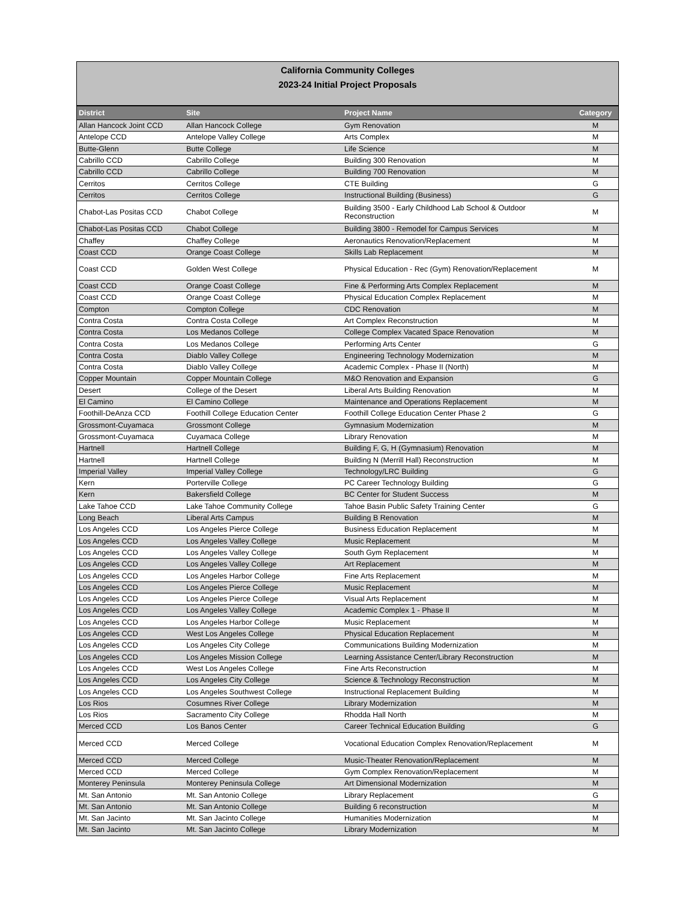California Community Colleges
2023-24 Initial Project Proposals
| District | Site | Project Name | Category |
| --- | --- | --- | --- |
| Allan Hancock Joint CCD | Allan Hancock College | Gym Renovation | M |
| Antelope CCD | Antelope Valley College | Arts Complex | M |
| Butte-Glenn | Butte College | Life Science | M |
| Cabrillo CCD | Cabrillo College | Building 300 Renovation | M |
| Cabrillo CCD | Cabrillo College | Building 700 Renovation | M |
| Cerritos | Cerritos College | CTE Building | G |
| Cerritos | Cerritos College | Instructional Building (Business) | G |
| Chabot-Las Positas CCD | Chabot College | Building 3500 - Early Childhood Lab School & Outdoor Reconstruction | M |
| Chabot-Las Positas CCD | Chabot College | Building 3800 - Remodel for Campus Services | M |
| Chaffey | Chaffey College | Aeronautics Renovation/Replacement | M |
| Coast CCD | Orange Coast College | Skills Lab Replacement | M |
| Coast CCD | Golden West College | Physical Education - Rec (Gym) Renovation/Replacement | M |
| Coast CCD | Orange Coast College | Fine & Performing Arts Complex Replacement | M |
| Coast CCD | Orange Coast College | Physical Education Complex Replacement | M |
| Compton | Compton College | CDC Renovation | M |
| Contra Costa | Contra Costa College | Art Complex Reconstruction | M |
| Contra Costa | Los Medanos College | College Complex Vacated Space Renovation | M |
| Contra Costa | Los Medanos College | Performing Arts Center | G |
| Contra Costa | Diablo Valley College | Engineering Technology Modernization | M |
| Contra Costa | Diablo Valley College | Academic Complex - Phase II (North) | M |
| Copper Mountain | Copper Mountain College | M&O Renovation and Expansion | G |
| Desert | College of the Desert | Liberal Arts Building Renovation | M |
| El Camino | El Camino College | Maintenance and Operations Replacement | M |
| Foothill-DeAnza CCD | Foothill College Education Center | Foothill College Education Center Phase 2 | G |
| Grossmont-Cuyamaca | Grossmont College | Gymnasium Modernization | M |
| Grossmont-Cuyamaca | Cuyamaca College | Library Renovation | M |
| Hartnell | Hartnell College | Building F, G, H (Gymnasium) Renovation | M |
| Hartnell | Hartnell College | Building N (Merrill Hall) Reconstruction | M |
| Imperial Valley | Imperial Valley College | Technology/LRC Building | G |
| Kern | Porterville College | PC Career Technology Building | G |
| Kern | Bakersfield College | BC Center for Student Success | M |
| Lake Tahoe CCD | Lake Tahoe Community College | Tahoe Basin Public Safety Training Center | G |
| Long Beach | Liberal Arts Campus | Building B Renovation | M |
| Los Angeles CCD | Los Angeles Pierce College | Business Education Replacement | M |
| Los Angeles CCD | Los Angeles Valley College | Music Replacement | M |
| Los Angeles CCD | Los Angeles Valley College | South Gym Replacement | M |
| Los Angeles CCD | Los Angeles Valley College | Art Replacement | M |
| Los Angeles CCD | Los Angeles Harbor College | Fine Arts Replacement | M |
| Los Angeles CCD | Los Angeles Pierce College | Music Replacement | M |
| Los Angeles CCD | Los Angeles Pierce College | Visual Arts Replacement | M |
| Los Angeles CCD | Los Angeles Valley College | Academic Complex 1 - Phase II | M |
| Los Angeles CCD | Los Angeles Harbor College | Music Replacement | M |
| Los Angeles CCD | West Los Angeles College | Physical Education Replacement | M |
| Los Angeles CCD | Los Angeles City College | Communications Building Modernization | M |
| Los Angeles CCD | Los Angeles Mission College | Learning Assistance Center/Library Reconstruction | M |
| Los Angeles CCD | West Los Angeles College | Fine Arts Reconstruction | M |
| Los Angeles CCD | Los Angeles City College | Science & Technology Reconstruction | M |
| Los Angeles CCD | Los Angeles Southwest College | Instructional Replacement Building | M |
| Los Rios | Cosumnes River College | Library Modernization | M |
| Los Rios | Sacramento City College | Rhodda Hall North | M |
| Merced CCD | Los Banos Center | Career Technical Education Building | G |
| Merced CCD | Merced College | Vocational Education Complex Renovation/Replacement | M |
| Merced CCD | Merced College | Music-Theater Renovation/Replacement | M |
| Merced CCD | Merced College | Gym Complex Renovation/Replacement | M |
| Monterey Peninsula | Monterey Peninsula College | Art Dimensional Modernization | M |
| Mt. San Antonio | Mt. San Antonio College | Library Replacement | G |
| Mt. San Antonio | Mt. San Antonio College | Building 6 reconstruction | M |
| Mt. San Jacinto | Mt. San Jacinto College | Humanities Modernization | M |
| Mt. San Jacinto | Mt. San Jacinto College | Library Modernization | M |